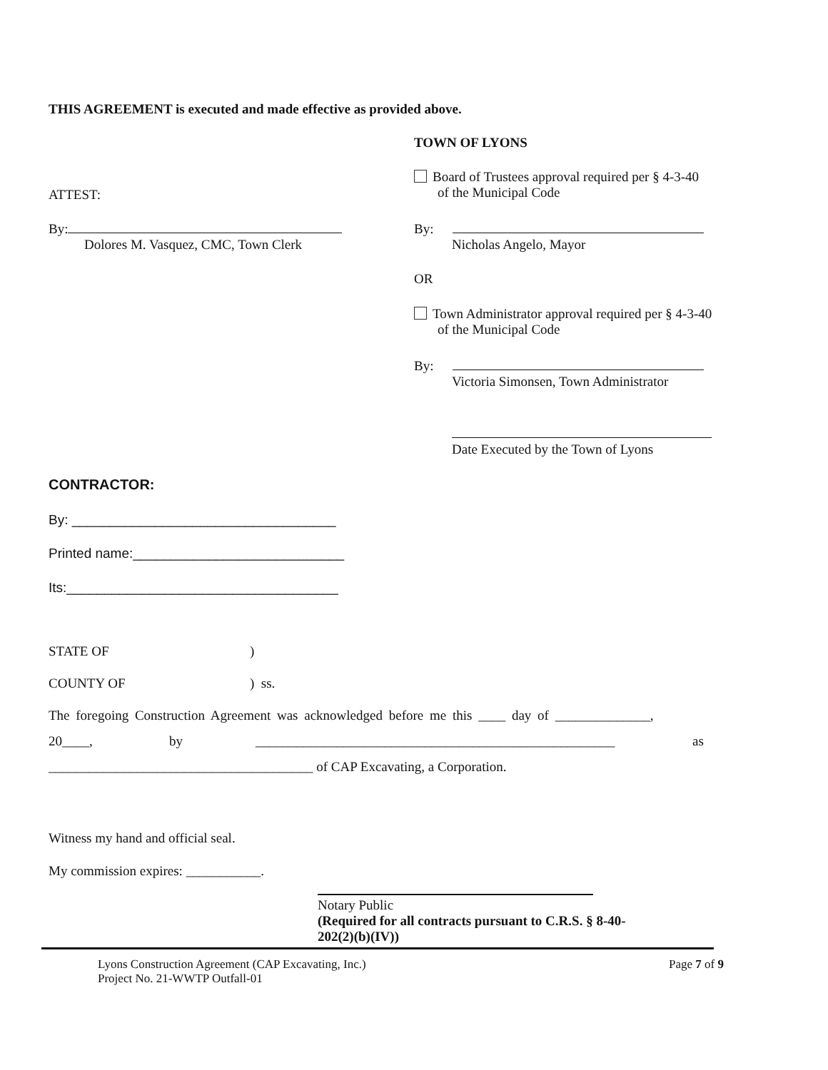THIS AGREEMENT is executed and made effective as provided above.
TOWN OF LYONS
Board of Trustees approval required per § 4-3-40
of the Municipal Code
ATTEST:
By:
Dolores M. Vasquez, CMC, Town Clerk
By:
Nicholas Angelo, Mayor
OR
Town Administrator approval required per § 4-3-40
of the Municipal Code
By:
Victoria Simonsen, Town Administrator
Date Executed by the Town of Lyons
CONTRACTOR:
By: ___________________________________
Printed name:____________________________
Its:____________________________________
STATE OF )
COUNTY OF ) ss.
The foregoing Construction Agreement was acknowledged before me this ____ day of ______________,
20____, by _____________________________________________________ as
_______________________________________ of CAP Excavating, a Corporation.
Witness my hand and official seal.
My commission expires: ___________.
Notary Public
(Required for all contracts pursuant to C.R.S. § 8-40-
202(2)(b)(IV))
Lyons Construction Agreement (CAP Excavating, Inc.)
Project No. 21-WWTP Outfall-01
Page 7 of 9